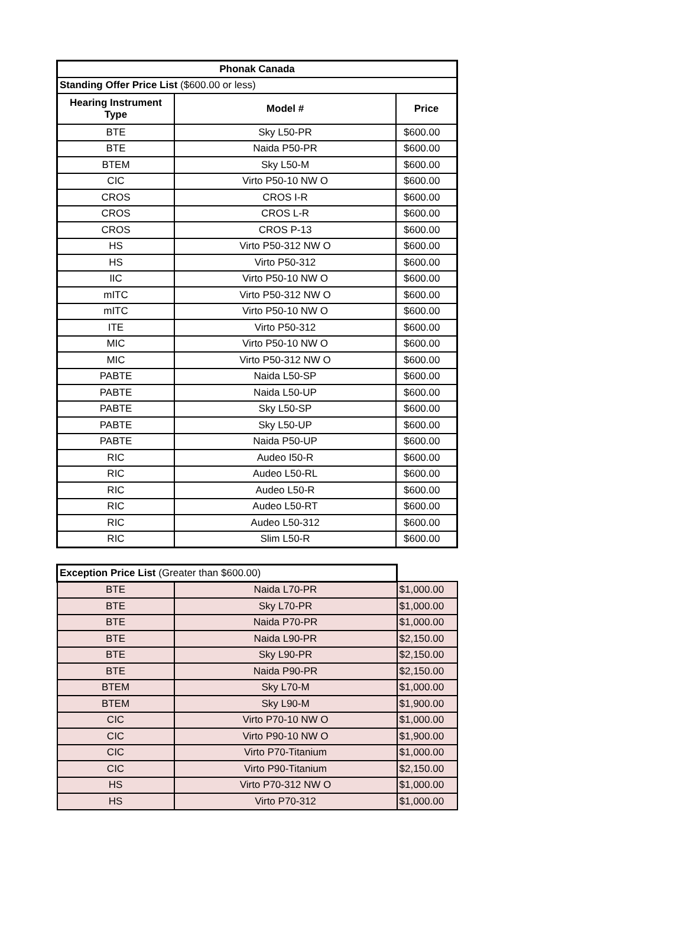| Phonak Canada | | |
| --- | --- | --- |
| Standing Offer Price List ($600.00 or less) | | |
| Hearing Instrument Type | Model # | Price |
| BTE | Sky L50-PR | $600.00 |
| BTE | Naida P50-PR | $600.00 |
| BTEM | Sky L50-M | $600.00 |
| CIC | Virto P50-10 NW O | $600.00 |
| CROS | CROS I-R | $600.00 |
| CROS | CROS L-R | $600.00 |
| CROS | CROS P-13 | $600.00 |
| HS | Virto P50-312 NW O | $600.00 |
| HS | Virto P50-312 | $600.00 |
| IIC | Virto P50-10 NW O | $600.00 |
| mITC | Virto P50-312 NW O | $600.00 |
| mITC | Virto P50-10 NW O | $600.00 |
| ITE | Virto P50-312 | $600.00 |
| MIC | Virto P50-10 NW O | $600.00 |
| MIC | Virto P50-312 NW O | $600.00 |
| PABTE | Naida L50-SP | $600.00 |
| PABTE | Naida L50-UP | $600.00 |
| PABTE | Sky L50-SP | $600.00 |
| PABTE | Sky L50-UP | $600.00 |
| PABTE | Naida P50-UP | $600.00 |
| RIC | Audeo I50-R | $600.00 |
| RIC | Audeo L50-RL | $600.00 |
| RIC | Audeo L50-R | $600.00 |
| RIC | Audeo L50-RT | $600.00 |
| RIC | Audeo L50-312 | $600.00 |
| RIC | Slim L50-R | $600.00 |
| Exception Price List (Greater than $600.00) | | |
| BTE | Naida L70-PR | $1,000.00 |
| BTE | Sky L70-PR | $1,000.00 |
| BTE | Naida P70-PR | $1,000.00 |
| BTE | Naida L90-PR | $2,150.00 |
| BTE | Sky L90-PR | $2,150.00 |
| BTE | Naida P90-PR | $2,150.00 |
| BTEM | Sky L70-M | $1,000.00 |
| BTEM | Sky L90-M | $1,900.00 |
| CIC | Virto P70-10 NW O | $1,000.00 |
| CIC | Virto P90-10 NW O | $1,900.00 |
| CIC | Virto P70-Titanium | $1,000.00 |
| CIC | Virto P90-Titanium | $2,150.00 |
| HS | Virto P70-312 NW O | $1,000.00 |
| HS | Virto P70-312 | $1,000.00 |